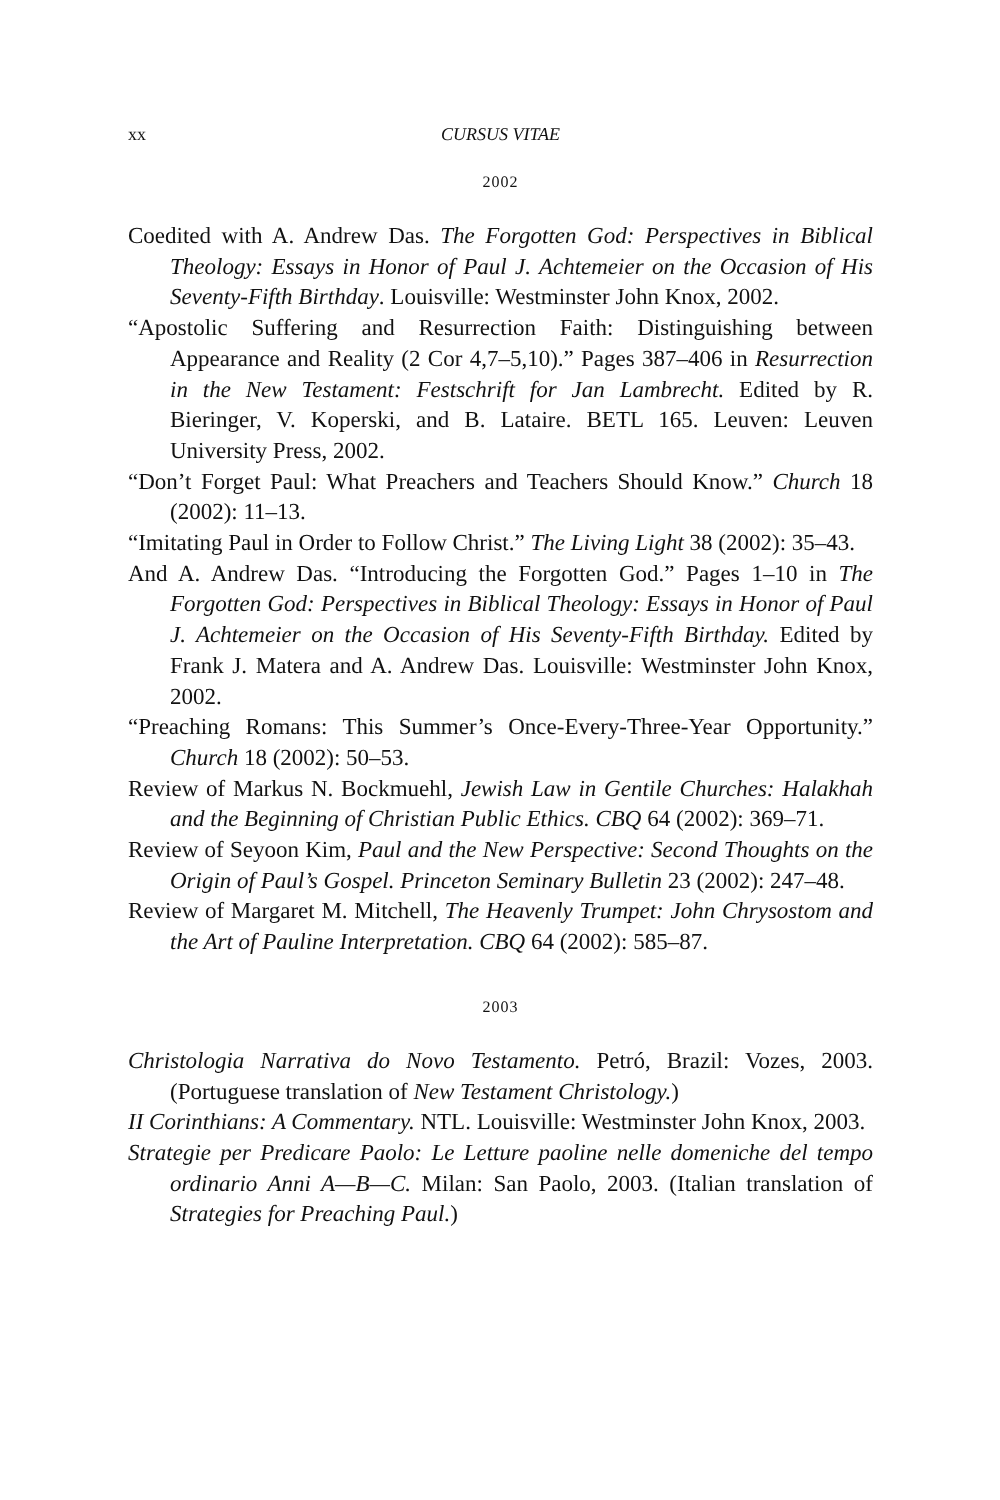xx CURSUS VITAE
2002
Coedited with A. Andrew Das. The Forgotten God: Perspectives in Biblical Theology: Essays in Honor of Paul J. Achtemeier on the Occasion of His Seventy-Fifth Birthday. Louisville: Westminster John Knox, 2002.
“Apostolic Suffering and Resurrection Faith: Distinguishing between Appearance and Reality (2 Cor 4,7–5,10).” Pages 387–406 in Resurrection in the New Testament: Festschrift for Jan Lambrecht. Edited by R. Bieringer, V. Koperski, and B. Lataire. BETL 165. Leuven: Leuven University Press, 2002.
“Don’t Forget Paul: What Preachers and Teachers Should Know.” Church 18 (2002): 11–13.
“Imitating Paul in Order to Follow Christ.” The Living Light 38 (2002): 35–43.
And A. Andrew Das. “Introducing the Forgotten God.” Pages 1–10 in The Forgotten God: Perspectives in Biblical Theology: Essays in Honor of Paul J. Achtemeier on the Occasion of His Seventy-Fifth Birthday. Edited by Frank J. Matera and A. Andrew Das. Louisville: Westminster John Knox, 2002.
“Preaching Romans: This Summer’s Once-Every-Three-Year Opportunity.” Church 18 (2002): 50–53.
Review of Markus N. Bockmuehl, Jewish Law in Gentile Churches: Halakhah and the Beginning of Christian Public Ethics. CBQ 64 (2002): 369–71.
Review of Seyoon Kim, Paul and the New Perspective: Second Thoughts on the Origin of Paul’s Gospel. Princeton Seminary Bulletin 23 (2002): 247–48.
Review of Margaret M. Mitchell, The Heavenly Trumpet: John Chrysostom and the Art of Pauline Interpretation. CBQ 64 (2002): 585–87.
2003
Christologia Narrativa do Novo Testamento. Petró, Brazil: Vozes, 2003. (Portuguese translation of New Testament Christology.)
II Corinthians: A Commentary. NTL. Louisville: Westminster John Knox, 2003.
Strategie per Predicare Paolo: Le Letture paoline nelle domeniche del tempo ordinario Anni A—B—C. Milan: San Paolo, 2003. (Italian translation of Strategies for Preaching Paul.)